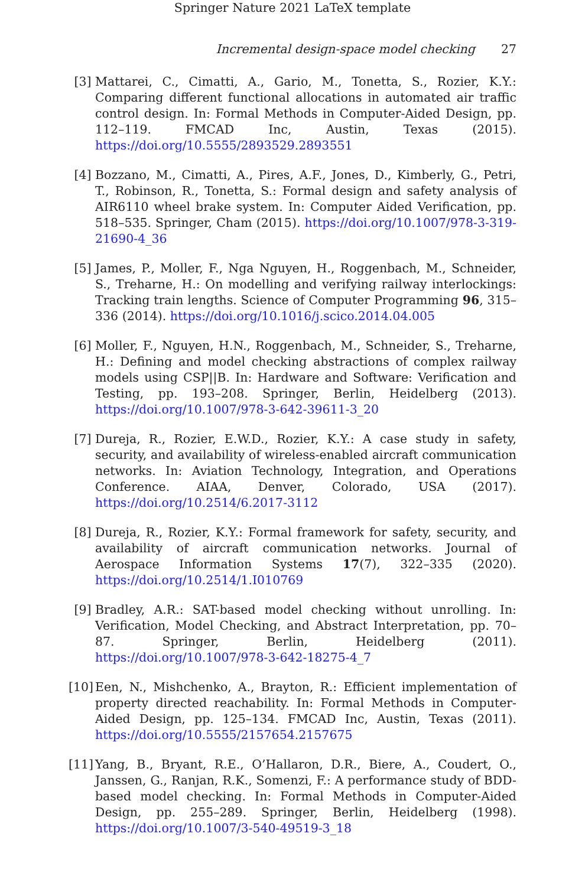Springer Nature 2021 LaTeX template
Incremental design-space model checking 27
[3] Mattarei, C., Cimatti, A., Gario, M., Tonetta, S., Rozier, K.Y.: Comparing different functional allocations in automated air traffic control design. In: Formal Methods in Computer-Aided Design, pp. 112–119. FMCAD Inc, Austin, Texas (2015). https://doi.org/10.5555/2893529.2893551
[4] Bozzano, M., Cimatti, A., Pires, A.F., Jones, D., Kimberly, G., Petri, T., Robinson, R., Tonetta, S.: Formal design and safety analysis of AIR6110 wheel brake system. In: Computer Aided Verification, pp. 518–535. Springer, Cham (2015). https://doi.org/10.1007/978-3-319-21690-4_36
[5] James, P., Moller, F., Nga Nguyen, H., Roggenbach, M., Schneider, S., Treharne, H.: On modelling and verifying railway interlockings: Tracking train lengths. Science of Computer Programming 96, 315–336 (2014). https://doi.org/10.1016/j.scico.2014.04.005
[6] Moller, F., Nguyen, H.N., Roggenbach, M., Schneider, S., Treharne, H.: Defining and model checking abstractions of complex railway models using CSP||B. In: Hardware and Software: Verification and Testing, pp. 193–208. Springer, Berlin, Heidelberg (2013). https://doi.org/10.1007/978-3-642-39611-3_20
[7] Dureja, R., Rozier, E.W.D., Rozier, K.Y.: A case study in safety, security, and availability of wireless-enabled aircraft communication networks. In: Aviation Technology, Integration, and Operations Conference. AIAA, Denver, Colorado, USA (2017). https://doi.org/10.2514/6.2017-3112
[8] Dureja, R., Rozier, K.Y.: Formal framework for safety, security, and availability of aircraft communication networks. Journal of Aerospace Information Systems 17(7), 322–335 (2020). https://doi.org/10.2514/1.I010769
[9] Bradley, A.R.: SAT-based model checking without unrolling. In: Verification, Model Checking, and Abstract Interpretation, pp. 70–87. Springer, Berlin, Heidelberg (2011). https://doi.org/10.1007/978-3-642-18275-4_7
[10]
Een, N., Mishchenko, A., Brayton, R.: Efficient implementation of property directed reachability. In: Formal Methods in Computer-Aided Design, pp. 125–134. FMCAD Inc, Austin, Texas (2011). https://doi.org/10.5555/2157654.2157675
[11]
Yang, B., Bryant, R.E., O’Hallaron, D.R., Biere, A., Coudert, O., Janssen, G., Ranjan, R.K., Somenzi, F.: A performance study of BDD-based model checking. In: Formal Methods in Computer-Aided Design, pp. 255–289. Springer, Berlin, Heidelberg (1998). https://doi.org/10.1007/3-540-49519-3_18